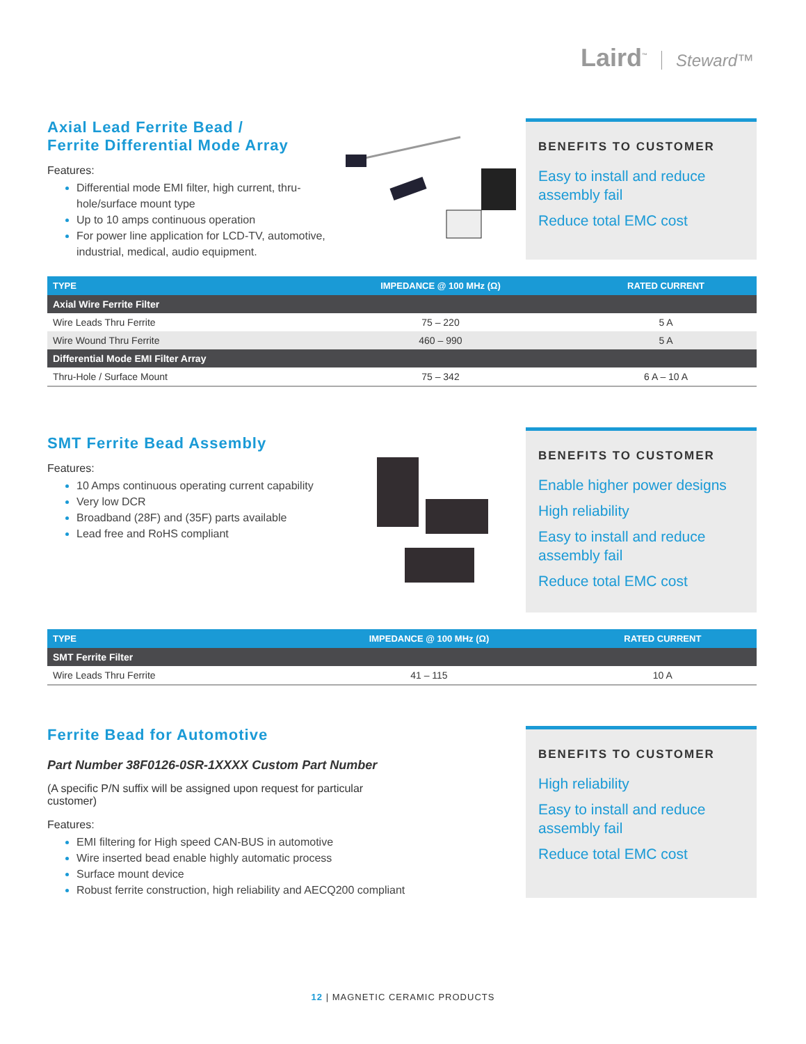Laird<sup>™</sup> Steward™
Axial Lead Ferrite Bead /
Ferrite Differential Mode Array
Features:
Differential mode EMI filter, high current, thru-hole/surface mount type
Up to 10 amps continuous operation
For power line application for LCD-TV, automotive, industrial, medical, audio equipment.
BENEFITS TO CUSTOMER
Easy to install and reduce assembly fail
Reduce total EMC cost
| TYPE | IMPEDANCE @ 100 MHz (Ω) | RATED CURRENT |
| --- | --- | --- |
| Axial Wire Ferrite Filter | | |
| Wire Leads Thru Ferrite | 75 – 220 | 5 A |
| Wire Wound Thru Ferrite | 460 – 990 | 5 A |
| Differential Mode EMI Filter Array | | |
| Thru-Hole / Surface Mount | 75 – 342 | 6 A – 10 A |
SMT Ferrite Bead Assembly
Features:
10 Amps continuous operating current capability
Very low DCR
Broadband (28F) and (35F) parts available
Lead free and RoHS compliant
BENEFITS TO CUSTOMER
Enable higher power designs
High reliability
Easy to install and reduce assembly fail
Reduce total EMC cost
| TYPE | IMPEDANCE @ 100 MHz (Ω) | RATED CURRENT |
| --- | --- | --- |
| SMT Ferrite Filter | | |
| Wire Leads Thru Ferrite | 41 – 115 | 10 A |
Ferrite Bead for Automotive
Part Number 38F0126-0SR-1XXXX Custom Part Number
(A specific P/N suffix will be assigned upon request for particular customer)
Features:
EMI filtering for High speed CAN-BUS in automotive
Wire inserted bead enable highly automatic process
Surface mount device
Robust ferrite construction, high reliability and AECQ200 compliant
BENEFITS TO CUSTOMER
High reliability
Easy to install and reduce assembly fail
Reduce total EMC cost
12 | MAGNETIC CERAMIC PRODUCTS